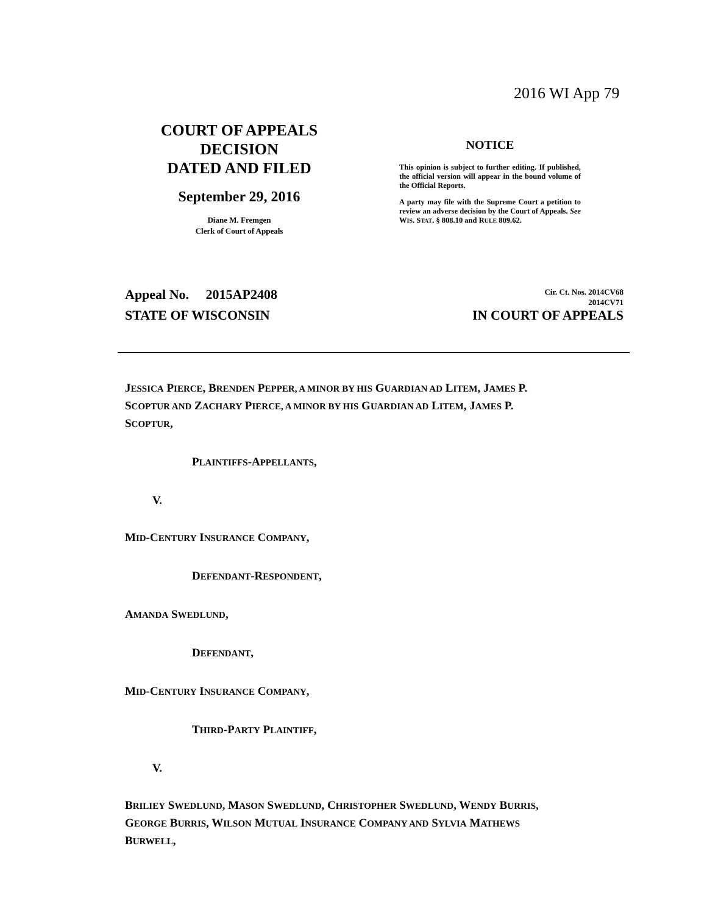2016 WI App 79
COURT OF APPEALS
DECISION
DATED AND FILED
September 29, 2016
Diane M. Fremgen
Clerk of Court of Appeals
NOTICE
This opinion is subject to further editing. If published, the official version will appear in the bound volume of the Official Reports.
A party may file with the Supreme Court a petition to review an adverse decision by the Court of Appeals. See WIS. STAT. § 808.10 and RULE 809.62.
Appeal No. 2015AP2408
Cir. Ct. Nos. 2014CV68
2014CV71
STATE OF WISCONSIN IN COURT OF APPEALS
JESSICA PIERCE, BRENDEN PEPPER, A MINOR BY HIS GUARDIAN AD LITEM, JAMES P. SCOPTUR AND ZACHARY PIERCE, A MINOR BY HIS GUARDIAN AD LITEM, JAMES P. SCOPTUR,
PLAINTIFFS-APPELLANTS,
V.
MID-CENTURY INSURANCE COMPANY,
DEFENDANT-RESPONDENT,
AMANDA SWEDLUND,
DEFENDANT,
MID-CENTURY INSURANCE COMPANY,
THIRD-PARTY PLAINTIFF,
V.
BRILIEY SWEDLUND, MASON SWEDLUND, CHRISTOPHER SWEDLUND, WENDY BURRIS, GEORGE BURRIS, WILSON MUTUAL INSURANCE COMPANY AND SYLVIA MATHEWS BURWELL,